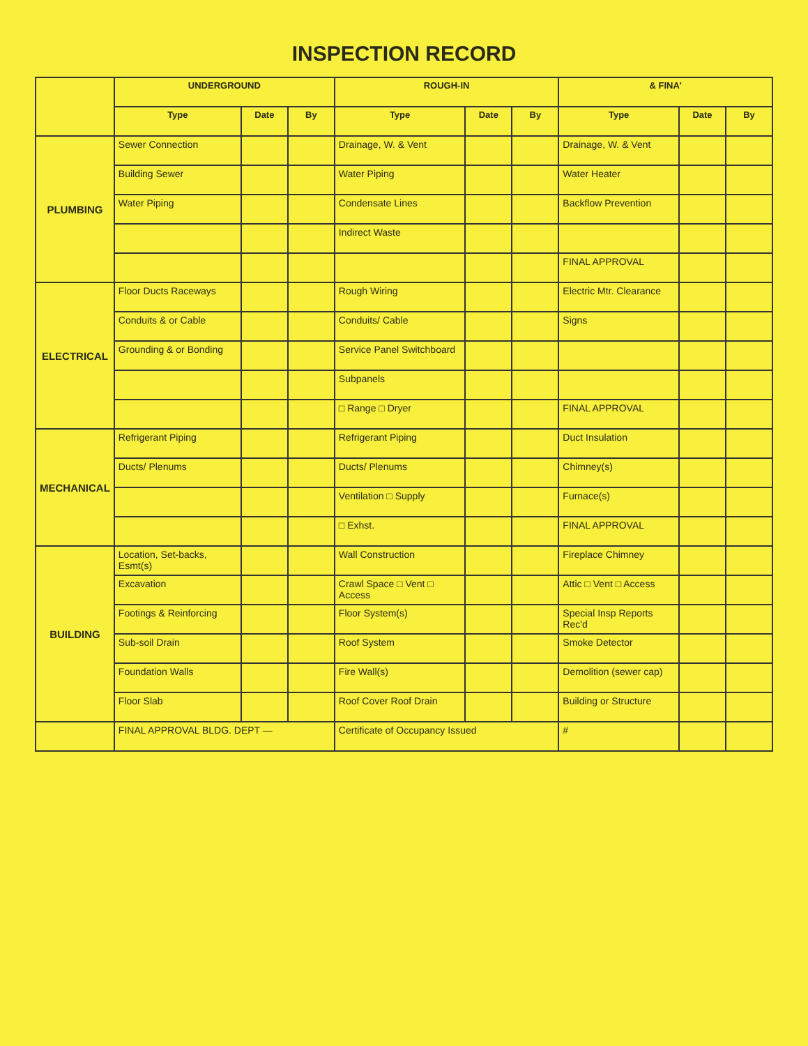INSPECTION RECORD
| | UNDERGROUND | | | ROUGH-IN | | | & FINA' | | |
| --- | --- | --- | --- | --- | --- | --- | --- | --- | --- |
| | Type | Date | By | Type | Date | By | Type | Date | By |
| PLUMBING | Sewer Connection | | | Drainage, W. & Vent | | | Drainage, W. & Vent | | |
| | Building Sewer | | | Water Piping | | | Water Heater | | |
| | Water Piping | | | Condensate Lines | | | Backflow Prevention | | |
| | | | | Indirect Waste | | | | | |
| | | | | | | | FINAL APPROVAL | | |
| ELECTRICAL | Floor Ducts Raceways | | | Rough Wiring | | | Electric Mtr. Clearance | | |
| | Conduits & or Cable | | | Conduits/ Cable | | | Signs | | |
| | Grounding & or Bonding | | | Service Panel Switchboard | | | | | |
| | | | | Subpanels | | | | | |
| | | | | □ Range □ Dryer | | | FINAL APPROVAL | | |
| MECHANICAL | Refrigerant Piping | | | Refrigerant Piping | | | Duct Insulation | | |
| | Ducts/ Plenums | | | Ducts/ Plenums | | | Chimney(s) | | |
| | | | | Ventilation □ Supply | | | Furnace(s) | | |
| | | | | □ Exhst. | | | FINAL APPROVAL | | |
| BUILDING | Location, Set-backs, Esmt(s) | | | Wall Construction | | | Fireplace Chimney | | |
| | Excavation | | | Crawl Space □ Vent □ Access | | | Attic □ Vent □ Access | | |
| | Footings & Reinforcing | | | Floor System(s) | | | Special Insp Reports Rec'd | | |
| | Sub-soil Drain | | | Roof System | | | Smoke Detector | | |
| | Foundation Walls | | | Fire Wall(s) | | | Demolition (sewer cap) | | |
| | Floor Slab | | | Roof Cover Roof Drain | | | Building or Structure | | |
| | FINAL APPROVAL BLDG. DEPT — | | | Certificate of Occupancy Issued | | | # | | |